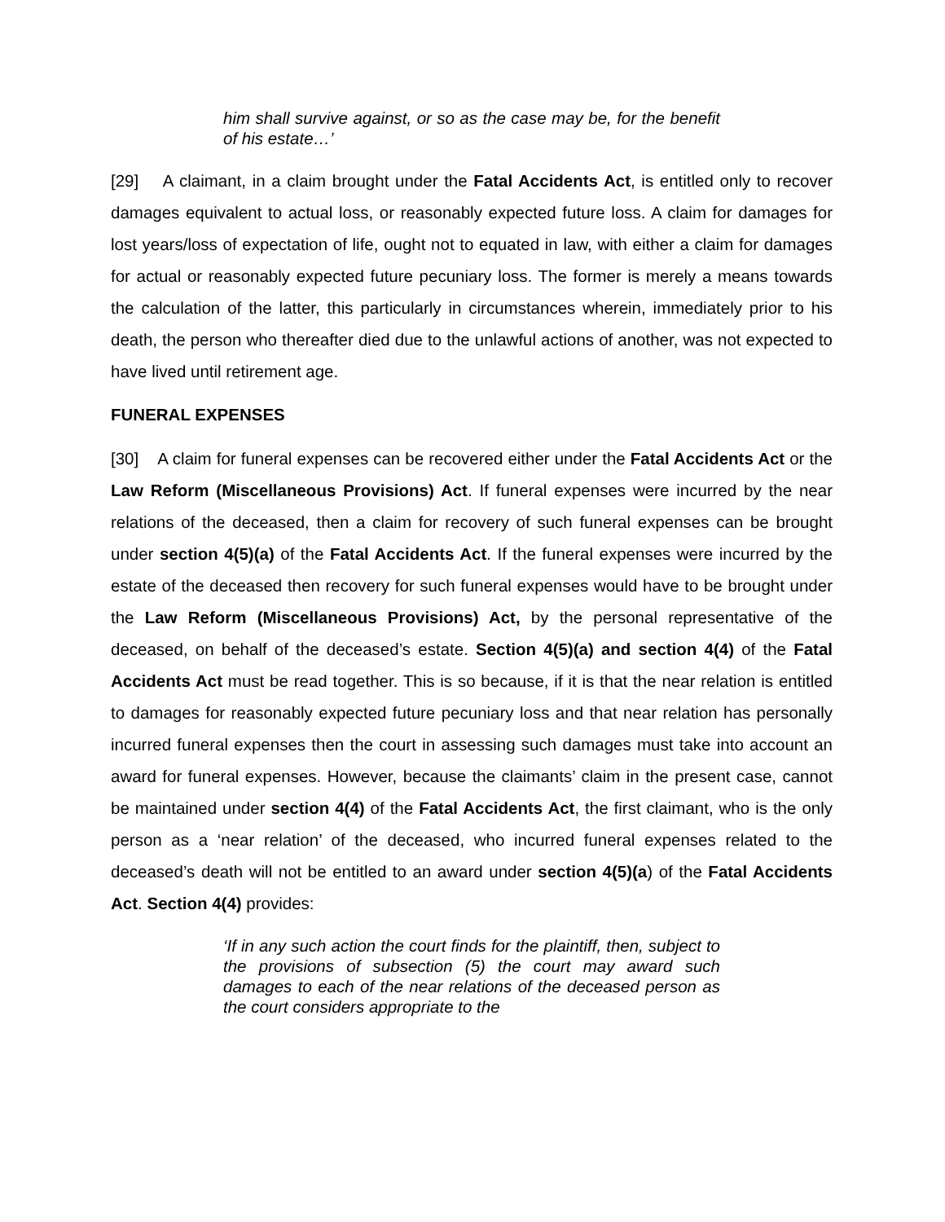him shall survive against, or so as the case may be, for the benefit of his estate…’
[29] A claimant, in a claim brought under the Fatal Accidents Act, is entitled only to recover damages equivalent to actual loss, or reasonably expected future loss. A claim for damages for lost years/loss of expectation of life, ought not to equated in law, with either a claim for damages for actual or reasonably expected future pecuniary loss. The former is merely a means towards the calculation of the latter, this particularly in circumstances wherein, immediately prior to his death, the person who thereafter died due to the unlawful actions of another, was not expected to have lived until retirement age.
FUNERAL EXPENSES
[30] A claim for funeral expenses can be recovered either under the Fatal Accidents Act or the Law Reform (Miscellaneous Provisions) Act. If funeral expenses were incurred by the near relations of the deceased, then a claim for recovery of such funeral expenses can be brought under section 4(5)(a) of the Fatal Accidents Act. If the funeral expenses were incurred by the estate of the deceased then recovery for such funeral expenses would have to be brought under the Law Reform (Miscellaneous Provisions) Act, by the personal representative of the deceased, on behalf of the deceased’s estate. Section 4(5)(a) and section 4(4) of the Fatal Accidents Act must be read together. This is so because, if it is that the near relation is entitled to damages for reasonably expected future pecuniary loss and that near relation has personally incurred funeral expenses then the court in assessing such damages must take into account an award for funeral expenses. However, because the claimants’ claim in the present case, cannot be maintained under section 4(4) of the Fatal Accidents Act, the first claimant, who is the only person as a ‘near relation’ of the deceased, who incurred funeral expenses related to the deceased’s death will not be entitled to an award under section 4(5)(a) of the Fatal Accidents Act. Section 4(4) provides:
‘If in any such action the court finds for the plaintiff, then, subject to the provisions of subsection (5) the court may award such damages to each of the near relations of the deceased person as the court considers appropriate to the